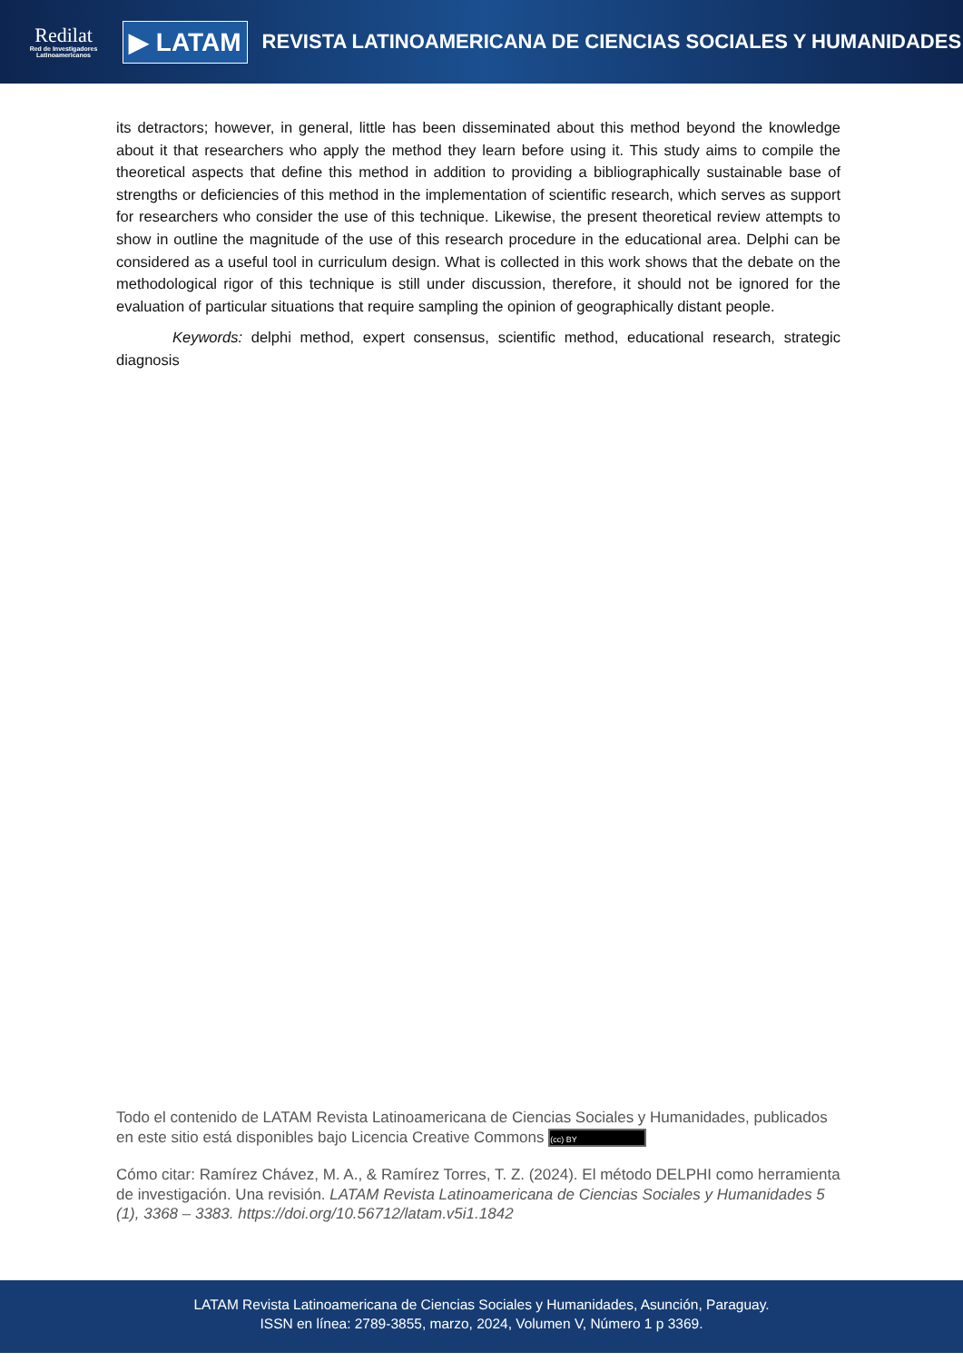Redilat
Red de Investigadores Latinoamericanos
▶ LATAM
REVISTA LATINOAMERICANA DE CIENCIAS SOCIALES Y HUMANIDADES
its detractors; however, in general, little has been disseminated about this method beyond the knowledge about it that researchers who apply the method they learn before using it. This study aims to compile the theoretical aspects that define this method in addition to providing a bibliographically sustainable base of strengths or deficiencies of this method in the implementation of scientific research, which serves as support for researchers who consider the use of this technique. Likewise, the present theoretical review attempts to show in outline the magnitude of the use of this research procedure in the educational area. Delphi can be considered as a useful tool in curriculum design. What is collected in this work shows that the debate on the methodological rigor of this technique is still under discussion, therefore, it should not be ignored for the evaluation of particular situations that require sampling the opinion of geographically distant people.
Keywords: delphi method, expert consensus, scientific method, educational research, strategic diagnosis
Todo el contenido de LATAM Revista Latinoamericana de Ciencias Sociales y Humanidades, publicados en este sitio está disponibles bajo Licencia Creative Commons (cc) BY
Cómo citar: Ramírez Chávez, M. A., & Ramírez Torres, T. Z. (2024). El método DELPHI como herramienta de investigación. Una revisión. LATAM Revista Latinoamericana de Ciencias Sociales y Humanidades 5 (1), 3368 – 3383. https://doi.org/10.56712/latam.v5i1.1842
LATAM Revista Latinoamericana de Ciencias Sociales y Humanidades, Asunción, Paraguay.
ISSN en línea: 2789-3855, marzo, 2024, Volumen V, Número 1 p 3369.